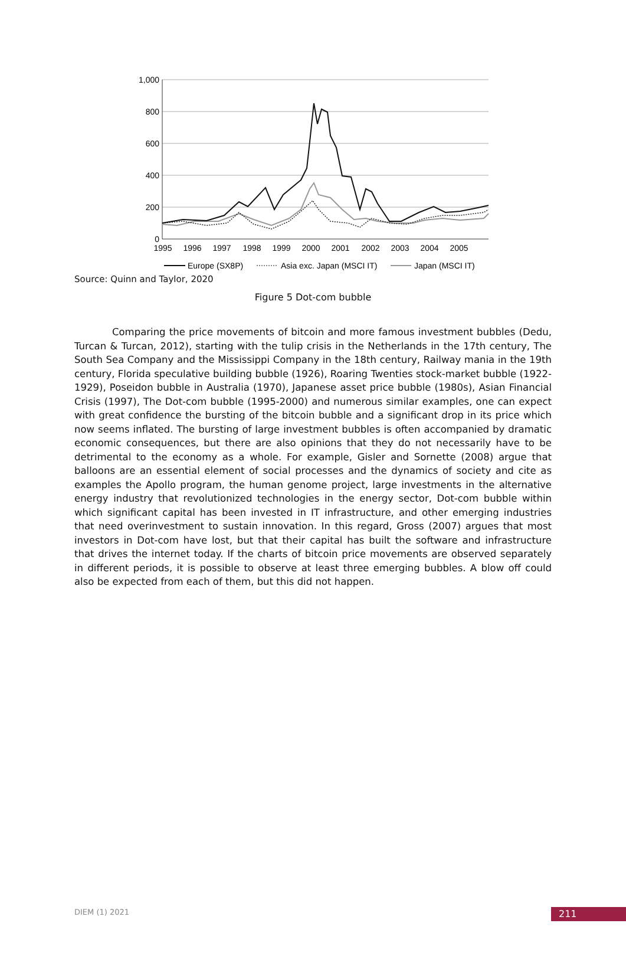1,000
800
600
400
200
0
1995
1996
1997
1998
1999
2000
2001
2002
2003
2004
2005
Europe (SX8P)
Asia exc. Japan (MSCI IT)
Japan (MSCI IT)
Source: Quinn and Taylor, 2020
Figure 5 Dot-com bubble
Comparing the price movements of bitcoin and more famous investment bubbles (Dedu, Turcan & Turcan, 2012), starting with the tulip crisis in the Netherlands in the 17th century, The South Sea Company and the Mississippi Company in the 18th century, Railway mania in the 19th century, Florida speculative building bubble (1926), Roaring Twenties stock-market bubble (1922-1929), Poseidon bubble in Australia (1970), Japanese asset price bubble (1980s), Asian Financial Crisis (1997), The Dot-com bubble (1995-2000) and numerous similar examples, one can expect with great confidence the bursting of the bitcoin bubble and a significant drop in its price which now seems inflated. The bursting of large investment bubbles is often accompanied by dramatic economic consequences, but there are also opinions that they do not necessarily have to be detrimental to the economy as a whole. For example, Gisler and Sornette (2008) argue that balloons are an essential element of social processes and the dynamics of society and cite as examples the Apollo program, the human genome project, large investments in the alternative energy industry that revolutionized technologies in the energy sector, Dot-com bubble within which significant capital has been invested in IT infrastructure, and other emerging industries that need overinvestment to sustain innovation. In this regard, Gross (2007) argues that most investors in Dot-com have lost, but that their capital has built the software and infrastructure that drives the internet today. If the charts of bitcoin price movements are observed separately in different periods, it is possible to observe at least three emerging bubbles. A blow off could also be expected from each of them, but this did not happen.
DIEM (1) 2021 211